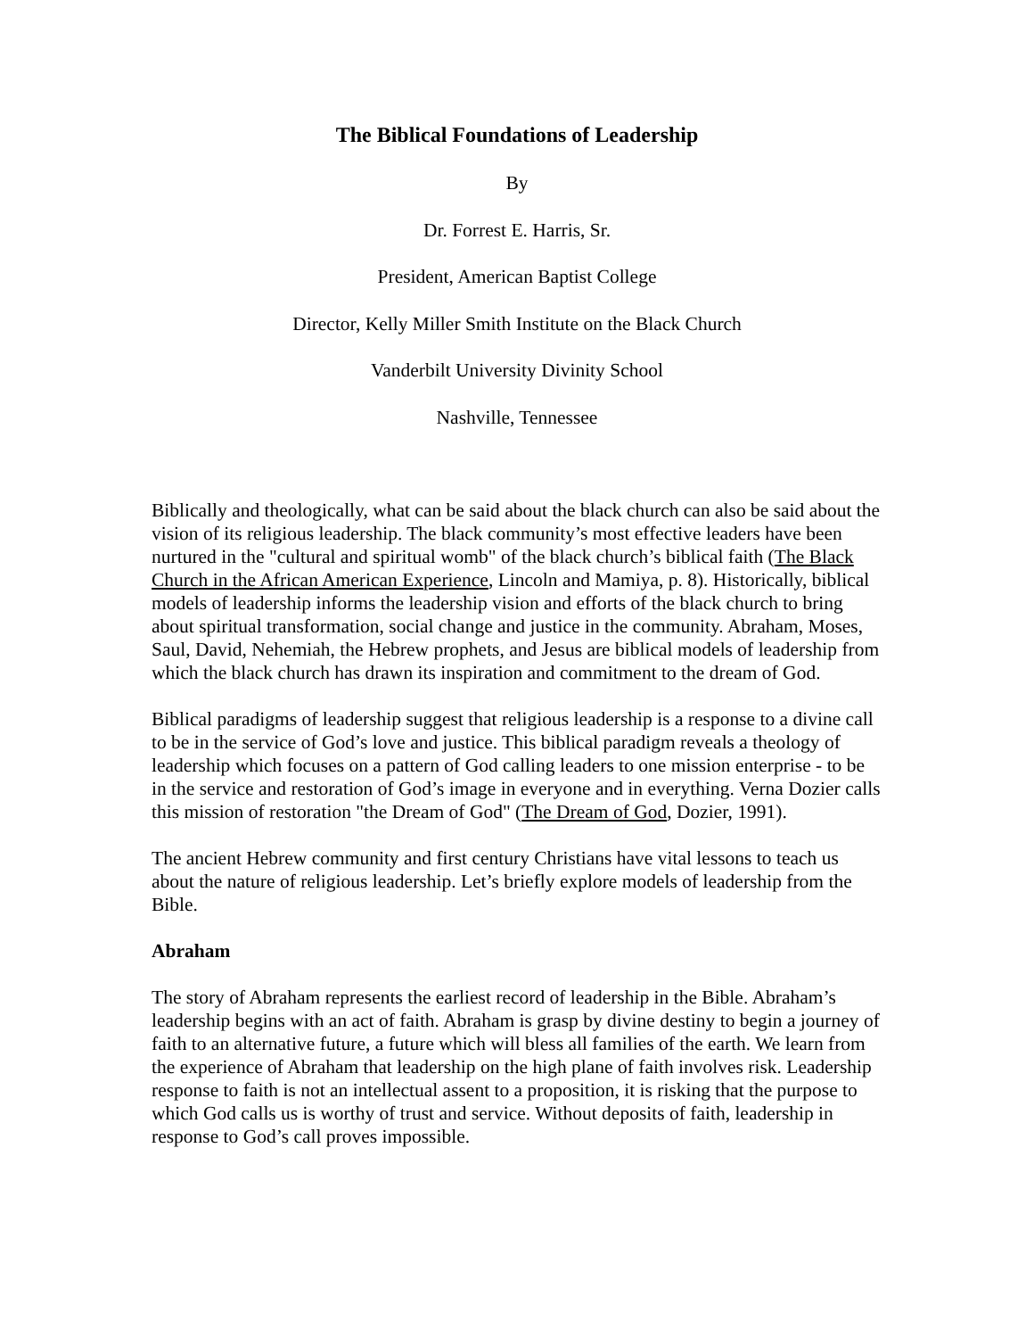The Biblical Foundations of Leadership
By
Dr. Forrest E. Harris, Sr.
President, American Baptist College
Director, Kelly Miller Smith Institute on the Black Church
Vanderbilt University Divinity School
Nashville, Tennessee
Biblically and theologically, what can be said about the black church can also be said about the vision of its religious leadership. The black community’s most effective leaders have been nurtured in the "cultural and spiritual womb" of the black church’s biblical faith (The Black Church in the African American Experience, Lincoln and Mamiya, p. 8). Historically, biblical models of leadership informs the leadership vision and efforts of the black church to bring about spiritual transformation, social change and justice in the community. Abraham, Moses, Saul, David, Nehemiah, the Hebrew prophets, and Jesus are biblical models of leadership from which the black church has drawn its inspiration and commitment to the dream of God.
Biblical paradigms of leadership suggest that religious leadership is a response to a divine call to be in the service of God’s love and justice. This biblical paradigm reveals a theology of leadership which focuses on a pattern of God calling leaders to one mission enterprise - to be in the service and restoration of God’s image in everyone and in everything. Verna Dozier calls this mission of restoration "the Dream of God" (The Dream of God, Dozier, 1991).
The ancient Hebrew community and first century Christians have vital lessons to teach us about the nature of religious leadership. Let’s briefly explore models of leadership from the Bible.
Abraham
The story of Abraham represents the earliest record of leadership in the Bible. Abraham’s leadership begins with an act of faith. Abraham is grasp by divine destiny to begin a journey of faith to an alternative future, a future which will bless all families of the earth. We learn from the experience of Abraham that leadership on the high plane of faith involves risk. Leadership response to faith is not an intellectual assent to a proposition, it is risking that the purpose to which God calls us is worthy of trust and service. Without deposits of faith, leadership in response to God’s call proves impossible.